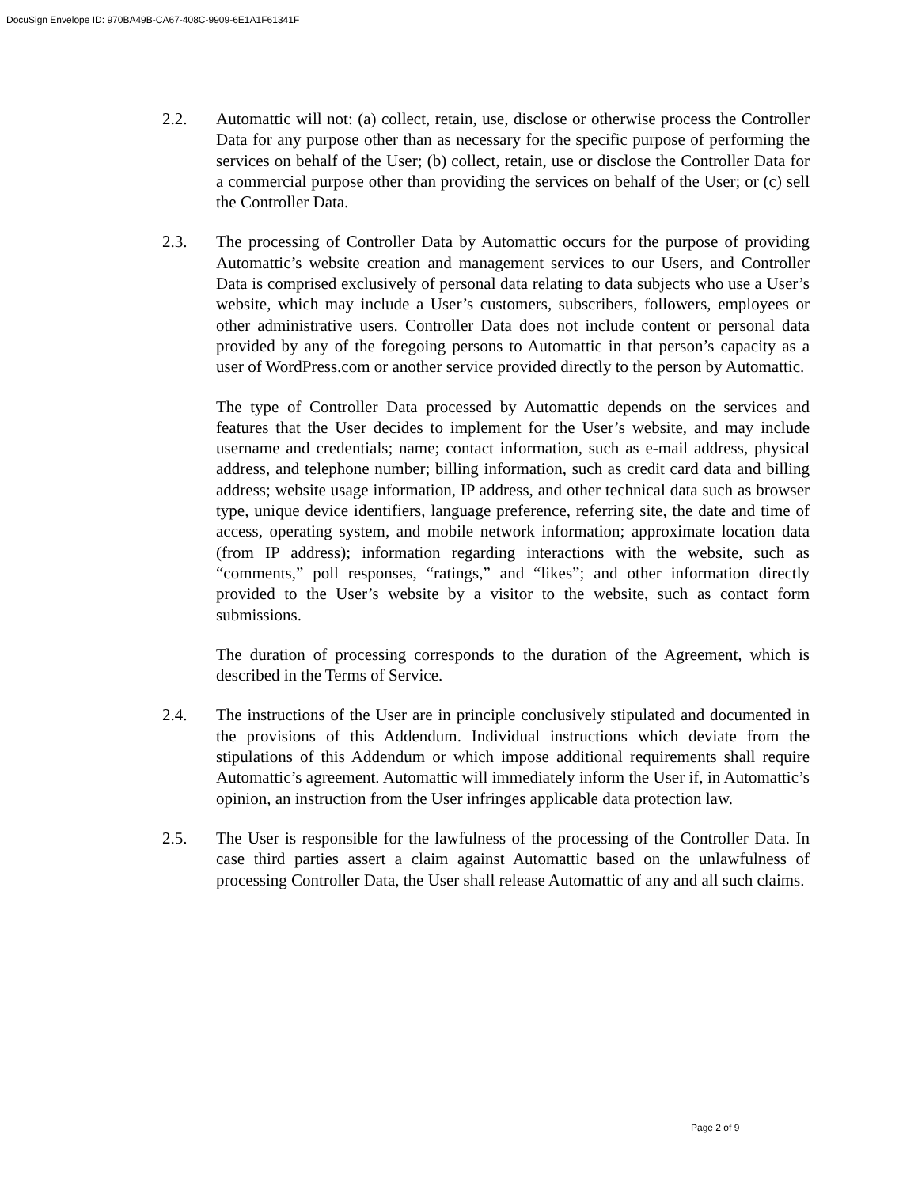DocuSign Envelope ID: 970BA49B-CA67-408C-9909-6E1A1F61341F
2.2. Automattic will not: (a) collect, retain, use, disclose or otherwise process the Controller Data for any purpose other than as necessary for the specific purpose of performing the services on behalf of the User; (b) collect, retain, use or disclose the Controller Data for a commercial purpose other than providing the services on behalf of the User; or (c) sell the Controller Data.
2.3. The processing of Controller Data by Automattic occurs for the purpose of providing Automattic’s website creation and management services to our Users, and Controller Data is comprised exclusively of personal data relating to data subjects who use a User’s website, which may include a User’s customers, subscribers, followers, employees or other administrative users. Controller Data does not include content or personal data provided by any of the foregoing persons to Automattic in that person’s capacity as a user of WordPress.com or another service provided directly to the person by Automattic.
The type of Controller Data processed by Automattic depends on the services and features that the User decides to implement for the User’s website, and may include username and credentials; name; contact information, such as e-mail address, physical address, and telephone number; billing information, such as credit card data and billing address; website usage information, IP address, and other technical data such as browser type, unique device identifiers, language preference, referring site, the date and time of access, operating system, and mobile network information; approximate location data (from IP address); information regarding interactions with the website, such as “comments,” poll responses, “ratings,” and “likes”; and other information directly provided to the User’s website by a visitor to the website, such as contact form submissions.
The duration of processing corresponds to the duration of the Agreement, which is described in the Terms of Service.
2.4. The instructions of the User are in principle conclusively stipulated and documented in the provisions of this Addendum. Individual instructions which deviate from the stipulations of this Addendum or which impose additional requirements shall require Automattic’s agreement. Automattic will immediately inform the User if, in Automattic’s opinion, an instruction from the User infringes applicable data protection law.
2.5. The User is responsible for the lawfulness of the processing of the Controller Data. In case third parties assert a claim against Automattic based on the unlawfulness of processing Controller Data, the User shall release Automattic of any and all such claims.
Page 2 of 9